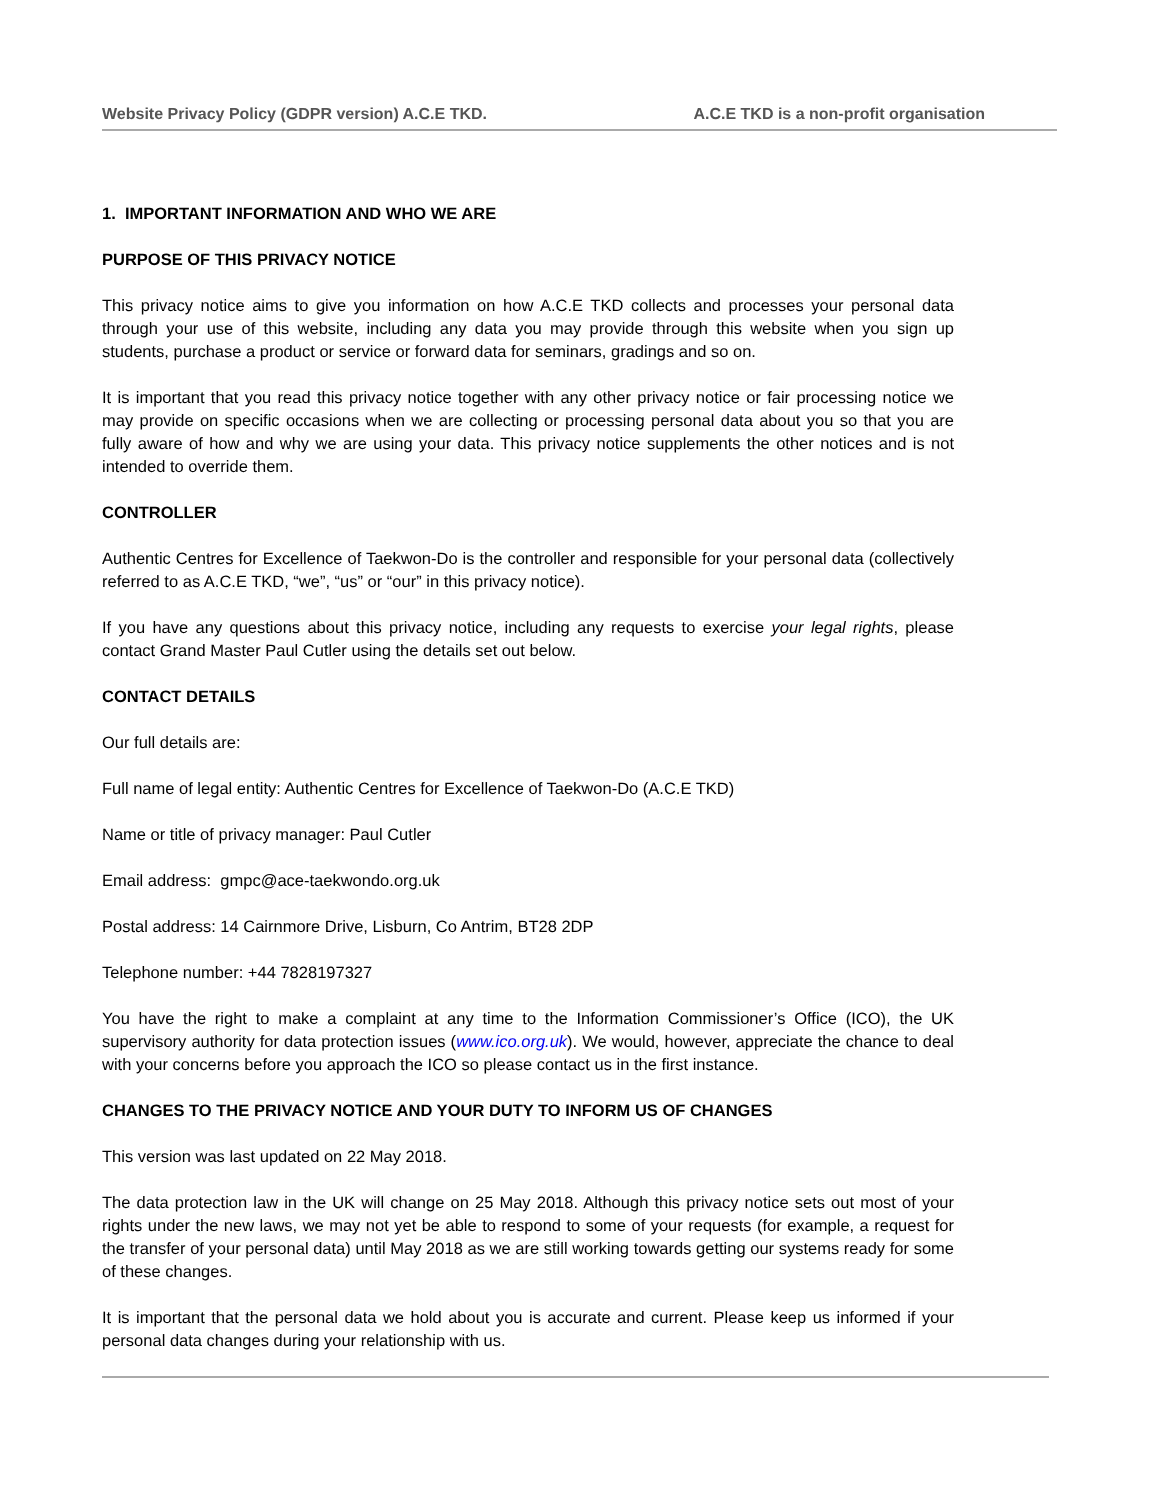Website Privacy Policy (GDPR version) A.C.E TKD. A.C.E TKD is a non-profit organisation
1. IMPORTANT INFORMATION AND WHO WE ARE
PURPOSE OF THIS PRIVACY NOTICE
This privacy notice aims to give you information on how A.C.E TKD collects and processes your personal data through your use of this website, including any data you may provide through this website when you sign up students, purchase a product or service or forward data for seminars, gradings and so on.
It is important that you read this privacy notice together with any other privacy notice or fair processing notice we may provide on specific occasions when we are collecting or processing personal data about you so that you are fully aware of how and why we are using your data. This privacy notice supplements the other notices and is not intended to override them.
CONTROLLER
Authentic Centres for Excellence of Taekwon-Do is the controller and responsible for your personal data (collectively referred to as A.C.E TKD, “we”, “us” or “our” in this privacy notice).
If you have any questions about this privacy notice, including any requests to exercise your legal rights, please contact Grand Master Paul Cutler using the details set out below.
CONTACT DETAILS
Our full details are:
Full name of legal entity: Authentic Centres for Excellence of Taekwon-Do (A.C.E TKD)
Name or title of privacy manager: Paul Cutler
Email address: gmpc@ace-taekwondo.org.uk
Postal address: 14 Cairnmore Drive, Lisburn, Co Antrim, BT28 2DP
Telephone number: +44 7828197327
You have the right to make a complaint at any time to the Information Commissioner’s Office (ICO), the UK supervisory authority for data protection issues (www.ico.org.uk). We would, however, appreciate the chance to deal with your concerns before you approach the ICO so please contact us in the first instance.
CHANGES TO THE PRIVACY NOTICE AND YOUR DUTY TO INFORM US OF CHANGES
This version was last updated on 22 May 2018.
The data protection law in the UK will change on 25 May 2018. Although this privacy notice sets out most of your rights under the new laws, we may not yet be able to respond to some of your requests (for example, a request for the transfer of your personal data) until May 2018 as we are still working towards getting our systems ready for some of these changes.
It is important that the personal data we hold about you is accurate and current. Please keep us informed if your personal data changes during your relationship with us.